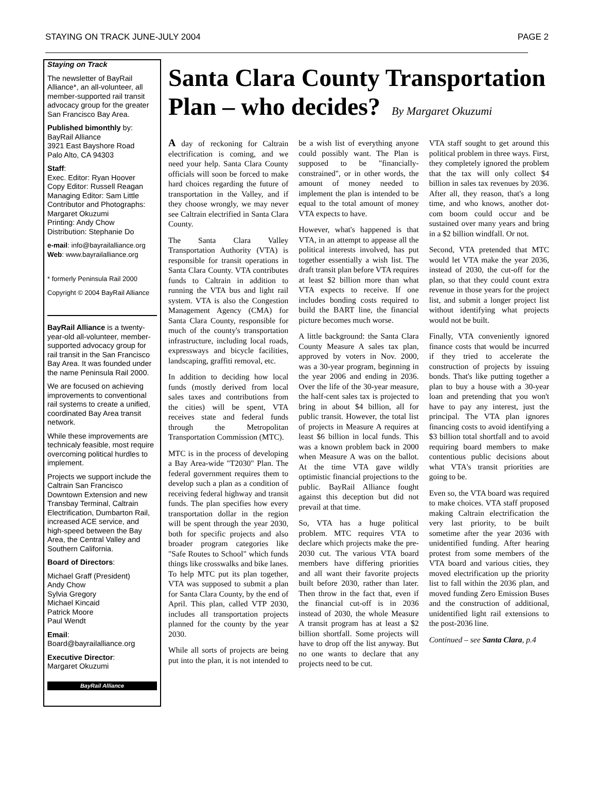STAYING ON TRACK JUNE-JULY 2004 PAGE 2
Staying on Track
The newsletter of BayRail Alliance*, an all-volunteer, all member-supported rail transit advocacy group for the greater San Francisco Bay Area.
Published bimonthly by:
BayRail Alliance
3921 East Bayshore Road
Palo Alto, CA 94303
Staff:
Exec. Editor: Ryan Hoover
Copy Editor: Russell Reagan
Managing Editor: Sam Little
Contributor and Photographs: Margaret Okuzumi
Printing: Andy Chow
Distribution: Stephanie Do
e-mail: info@bayrailalliance.org
Web: www.bayrailalliance.org
* formerly Peninsula Rail 2000
Copyright © 2004 BayRail Alliance
BayRail Alliance is a twenty-year-old all-volunteer, member-supported advocacy group for rail transit in the San Francisco Bay Area. It was founded under the name Peninsula Rail 2000.
We are focused on achieving improvements to conventional rail systems to create a unified, coordinated Bay Area transit network.
While these improvements are technicaly feasible, most require overcoming political hurdles to implement.
Projects we support include the Caltrain San Francisco Downtown Extension and new Transbay Terminal, Caltrain Electrification, Dumbarton Rail, increased ACE service, and high-speed between the Bay Area, the Central Valley and Southern California.
Board of Directors:
Michael Graff (President)
Andy Chow
Sylvia Gregory
Michael Kincaid
Patrick Moore
Paul Wendt
Email:
Board@bayrailalliance.org
Executive Director:
Margaret Okuzumi
BayRail Alliance
Santa Clara County Transportation Plan – who decides? By Margaret Okuzumi
A day of reckoning for Caltrain electrification is coming, and we need your help. Santa Clara County officials will soon be forced to make hard choices regarding the future of transportation in the Valley, and if they choose wrongly, we may never see Caltrain electrified in Santa Clara County.
The Santa Clara Valley Transportation Authority (VTA) is responsible for transit operations in Santa Clara County. VTA contributes funds to Caltrain in addition to running the VTA bus and light rail system. VTA is also the Congestion Management Agency (CMA) for Santa Clara County, responsible for much of the county's transportation infrastructure, including local roads, expressways and bicycle facilities, landscaping, graffiti removal, etc.
In addition to deciding how local funds (mostly derived from local sales taxes and contributions from the cities) will be spent, VTA receives state and federal funds through the Metropolitan Transportation Commission (MTC).
MTC is in the process of developing a Bay Area-wide "T2030" Plan. The federal government requires them to develop such a plan as a condition of receiving federal highway and transit funds. The plan specifies how every transportation dollar in the region will be spent through the year 2030, both for specific projects and also broader program categories like "Safe Routes to School" which funds things like crosswalks and bike lanes. To help MTC put its plan together, VTA was supposed to submit a plan for Santa Clara County, by the end of April. This plan, called VTP 2030, includes all transportation projects planned for the county by the year 2030.
While all sorts of projects are being put into the plan, it is not intended to be a wish list of everything anyone could possibly want. The Plan is supposed to be "financially-constrained", or in other words, the amount of money needed to implement the plan is intended to be equal to the total amount of money VTA expects to have.
However, what's happened is that VTA, in an attempt to appease all the political interests involved, has put together essentially a wish list. The draft transit plan before VTA requires at least $2 billion more than what VTA expects to receive. If one includes bonding costs required to build the BART line, the financial picture becomes much worse.
A little background: the Santa Clara County Measure A sales tax plan, approved by voters in Nov. 2000, was a 30-year program, beginning in the year 2006 and ending in 2036. Over the life of the 30-year measure, the half-cent sales tax is projected to bring in about $4 billion, all for public transit. However, the total list of projects in Measure A requires at least $6 billion in local funds. This was a known problem back in 2000 when Measure A was on the ballot. At the time VTA gave wildly optimistic financial projections to the public. BayRail Alliance fought against this deception but did not prevail at that time.
So, VTA has a huge political problem. MTC requires VTA to declare which projects make the pre-2030 cut. The various VTA board members have differing priorities and all want their favorite projects built before 2030, rather than later. Then throw in the fact that, even if the financial cut-off is in 2036 instead of 2030, the whole Measure A transit program has at least a $2 billion shortfall. Some projects will have to drop off the list anyway. But no one wants to declare that any projects need to be cut.
VTA staff sought to get around this political problem in three ways. First, they completely ignored the problem that the tax will only collect $4 billion in sales tax revenues by 2036. After all, they reason, that's a long time, and who knows, another dot-com boom could occur and be sustained over many years and bring in a $2 billion windfall. Or not.
Second, VTA pretended that MTC would let VTA make the year 2036, instead of 2030, the cut-off for the plan, so that they could count extra revenue in those years for the project list, and submit a longer project list without identifying what projects would not be built.
Finally, VTA conveniently ignored finance costs that would be incurred if they tried to accelerate the construction of projects by issuing bonds. That's like putting together a plan to buy a house with a 30-year loan and pretending that you won't have to pay any interest, just the principal. The VTA plan ignores financing costs to avoid identifying a $3 billion total shortfall and to avoid requiring board members to make contentious public decisions about what VTA's transit priorities are going to be.
Even so, the VTA board was required to make choices. VTA staff proposed making Caltrain electrification the very last priority, to be built sometime after the year 2036 with unidentified funding. After hearing protest from some members of the VTA board and various cities, they moved electrification up the priority list to fall within the 2036 plan, and moved funding Zero Emission Buses and the construction of additional, unidentified light rail extensions to the post-2036 line.
Continued – see Santa Clara, p.4